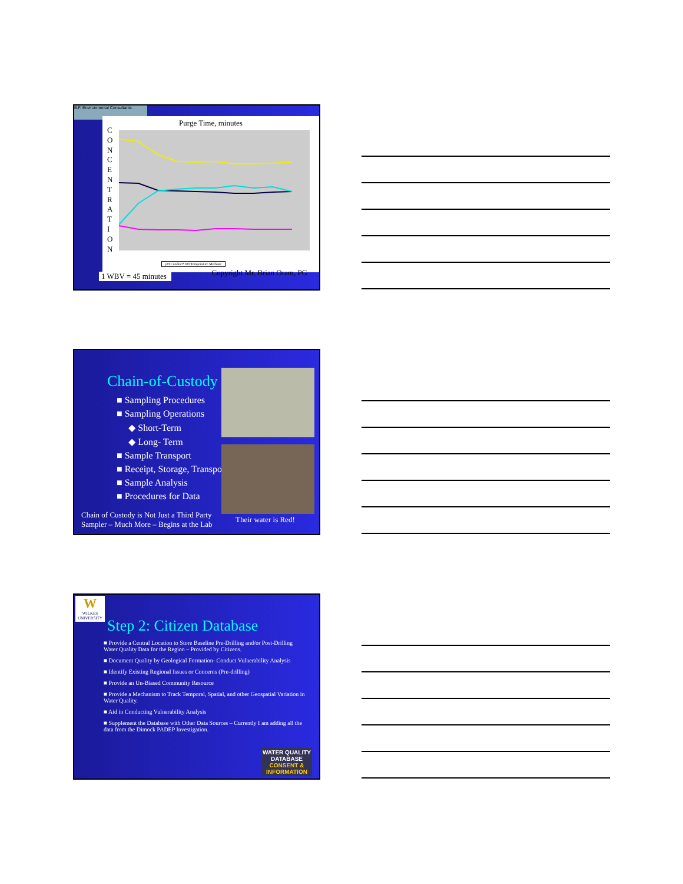B.F. Environmental Consultants
Purge Time, minutes
C O N C E N T R A T I O N
pH Conduct*100 Temperature Methane
Copyright Mr. Brian Oram, PG
1 WBV = 45 minutes
Chain-of-Custody
■ Sampling Procedures
■ Sampling Operations
◆ Short-Term
◆ Long- Term
■ Sample Transport
■ Receipt, Storage, Transport
■ Sample Analysis
■ Procedures for Data
Chain of Custody is Not Just a Third Party
Sampler – Much More – Begins at the Lab
Their water is Red!
W
WILKES UNIVERSITY
Step 2: Citizen Database
■ Provide a Central Location to Store Baseline Pre-Drilling and/or Post-Drilling Water Quality Data for the Region – Provided by Citizens.
■ Document Quality by Geological Formation- Conduct Vulnerability Analysis
■ Identify Existing Regional Issues or Concerns (Pre-drilling)
■ Provide an Un-Biased Community Resource
■ Provide a Mechanism to Track Temporal, Spatial, and other Geospatial Variation in Water Quality.
■ Aid in Conducting Vulnerability Analysis
■ Supplement the Database with Other Data Sources – Currently I am adding all the data from the Dimock PADEP Investigation.
WATER QUALITY
DATABASE
CONSENT &
INFORMATION